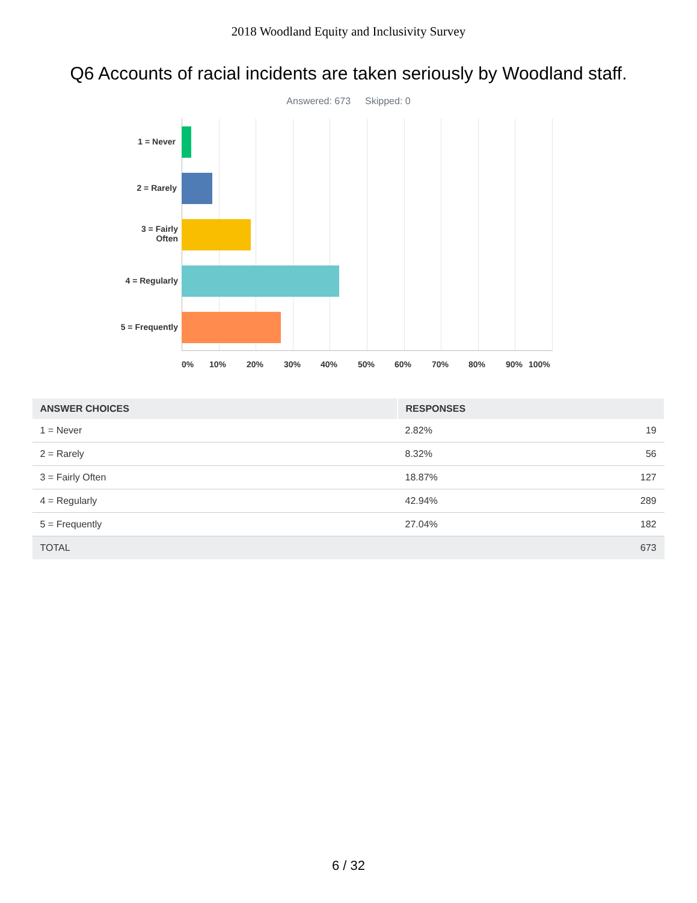2018 Woodland Equity and Inclusivity Survey
Q6 Accounts of racial incidents are taken seriously by Woodland staff.
Answered: 673 Skipped: 0
1 = Never
2 = Rarely
3 = Fairly
Often
4 = Regularly
5 = Frequently
0% 10% 20% 30% 40% 50% 60% 70% 80% 90% 100%
| ANSWER CHOICES | RESPONSES | |
| --- | --- | --- |
| 1 = Never | 2.82% | 19 |
| 2 = Rarely | 8.32% | 56 |
| 3 = Fairly Often | 18.87% | 127 |
| 4 = Regularly | 42.94% | 289 |
| 5 = Frequently | 27.04% | 182 |
| TOTAL | | 673 |
6 / 32